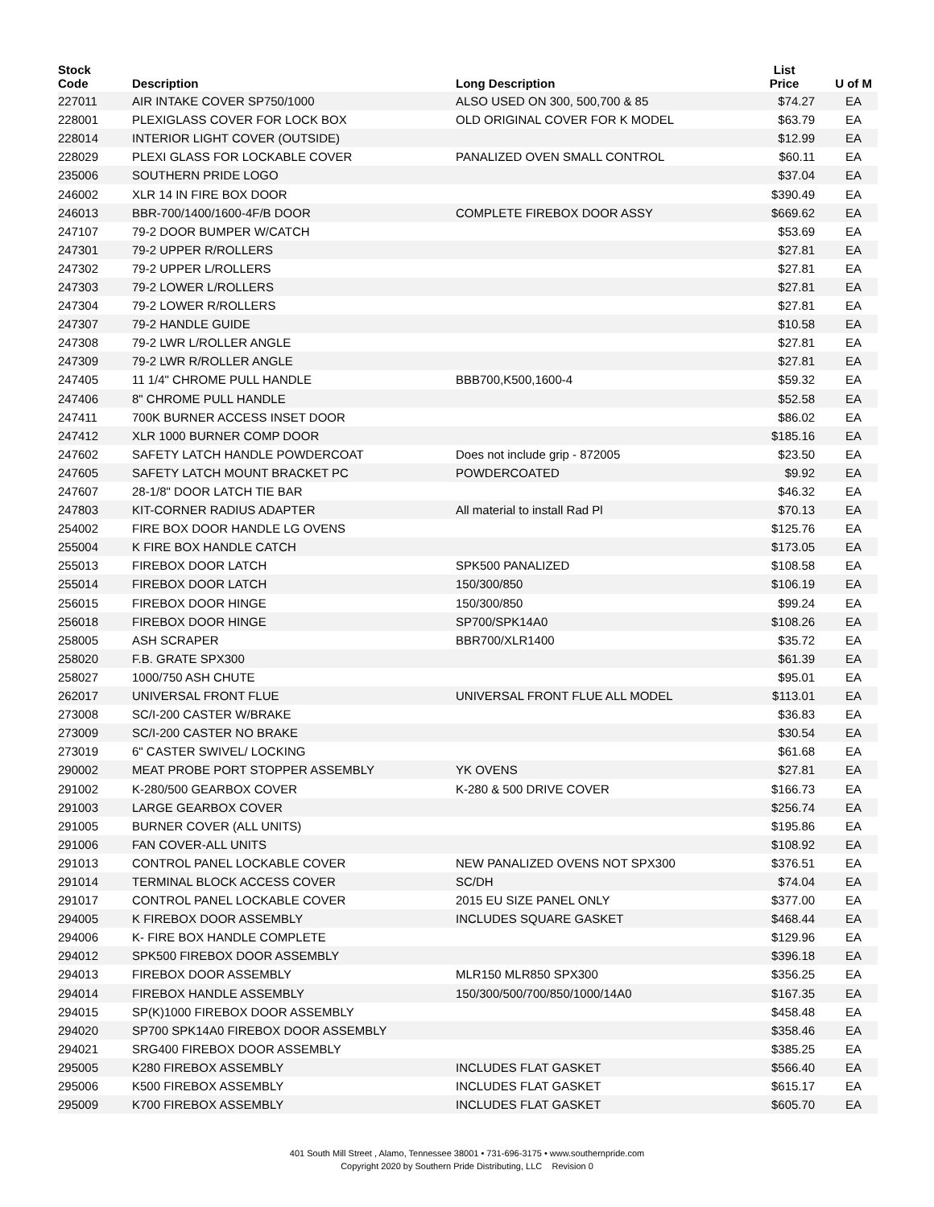| Stock Code | Description | Long Description | List Price | U of M |
| --- | --- | --- | --- | --- |
| 227011 | AIR INTAKE COVER SP750/1000 | ALSO USED ON 300, 500,700 & 85 | $74.27 | EA |
| 228001 | PLEXIGLASS COVER FOR LOCK BOX | OLD ORIGINAL COVER FOR K MODEL | $63.79 | EA |
| 228014 | INTERIOR LIGHT COVER (OUTSIDE) | | $12.99 | EA |
| 228029 | PLEXI GLASS FOR LOCKABLE COVER | PANALIZED OVEN SMALL CONTROL | $60.11 | EA |
| 235006 | SOUTHERN PRIDE LOGO | | $37.04 | EA |
| 246002 | XLR 14 IN FIRE BOX DOOR | | $390.49 | EA |
| 246013 | BBR-700/1400/1600-4F/B DOOR | COMPLETE FIREBOX DOOR ASSY | $669.62 | EA |
| 247107 | 79-2 DOOR BUMPER W/CATCH | | $53.69 | EA |
| 247301 | 79-2 UPPER R/ROLLERS | | $27.81 | EA |
| 247302 | 79-2 UPPER L/ROLLERS | | $27.81 | EA |
| 247303 | 79-2 LOWER L/ROLLERS | | $27.81 | EA |
| 247304 | 79-2 LOWER R/ROLLERS | | $27.81 | EA |
| 247307 | 79-2 HANDLE GUIDE | | $10.58 | EA |
| 247308 | 79-2 LWR L/ROLLER ANGLE | | $27.81 | EA |
| 247309 | 79-2 LWR R/ROLLER ANGLE | | $27.81 | EA |
| 247405 | 11 1/4" CHROME PULL HANDLE | BBB700,K500,1600-4 | $59.32 | EA |
| 247406 | 8" CHROME PULL HANDLE | | $52.58 | EA |
| 247411 | 700K BURNER ACCESS INSET DOOR | | $86.02 | EA |
| 247412 | XLR 1000 BURNER COMP DOOR | | $185.16 | EA |
| 247602 | SAFETY LATCH HANDLE POWDERCOAT | Does not include grip - 872005 | $23.50 | EA |
| 247605 | SAFETY LATCH MOUNT BRACKET PC | POWDERCOATED | $9.92 | EA |
| 247607 | 28-1/8" DOOR LATCH TIE BAR | | $46.32 | EA |
| 247803 | KIT-CORNER RADIUS ADAPTER | All material to install Rad Pl | $70.13 | EA |
| 254002 | FIRE BOX DOOR HANDLE LG OVENS | | $125.76 | EA |
| 255004 | K FIRE BOX HANDLE CATCH | | $173.05 | EA |
| 255013 | FIREBOX DOOR LATCH | SPK500 PANALIZED | $108.58 | EA |
| 255014 | FIREBOX DOOR LATCH | 150/300/850 | $106.19 | EA |
| 256015 | FIREBOX DOOR HINGE | 150/300/850 | $99.24 | EA |
| 256018 | FIREBOX DOOR HINGE | SP700/SPK14A0 | $108.26 | EA |
| 258005 | ASH SCRAPER | BBR700/XLR1400 | $35.72 | EA |
| 258020 | F.B. GRATE SPX300 | | $61.39 | EA |
| 258027 | 1000/750 ASH CHUTE | | $95.01 | EA |
| 262017 | UNIVERSAL FRONT FLUE | UNIVERSAL FRONT FLUE ALL MODEL | $113.01 | EA |
| 273008 | SC/I-200 CASTER W/BRAKE | | $36.83 | EA |
| 273009 | SC/I-200 CASTER NO BRAKE | | $30.54 | EA |
| 273019 | 6" CASTER SWIVEL/ LOCKING | | $61.68 | EA |
| 290002 | MEAT PROBE PORT STOPPER ASSEMBLY | YK OVENS | $27.81 | EA |
| 291002 | K-280/500 GEARBOX COVER | K-280 & 500 DRIVE COVER | $166.73 | EA |
| 291003 | LARGE GEARBOX COVER | | $256.74 | EA |
| 291005 | BURNER COVER (ALL UNITS) | | $195.86 | EA |
| 291006 | FAN COVER-ALL UNITS | | $108.92 | EA |
| 291013 | CONTROL PANEL LOCKABLE COVER | NEW PANALIZED OVENS NOT SPX300 | $376.51 | EA |
| 291014 | TERMINAL BLOCK ACCESS COVER | SC/DH | $74.04 | EA |
| 291017 | CONTROL PANEL LOCKABLE COVER | 2015 EU SIZE PANEL ONLY | $377.00 | EA |
| 294005 | K FIREBOX DOOR ASSEMBLY | INCLUDES SQUARE GASKET | $468.44 | EA |
| 294006 | K- FIRE BOX HANDLE COMPLETE | | $129.96 | EA |
| 294012 | SPK500 FIREBOX DOOR ASSEMBLY | | $396.18 | EA |
| 294013 | FIREBOX DOOR ASSEMBLY | MLR150 MLR850 SPX300 | $356.25 | EA |
| 294014 | FIREBOX HANDLE ASSEMBLY | 150/300/500/700/850/1000/14A0 | $167.35 | EA |
| 294015 | SP(K)1000 FIREBOX DOOR ASSEMBLY | | $458.48 | EA |
| 294020 | SP700 SPK14A0 FIREBOX DOOR ASSEMBLY | | $358.46 | EA |
| 294021 | SRG400 FIREBOX DOOR ASSEMBLY | | $385.25 | EA |
| 295005 | K280 FIREBOX ASSEMBLY | INCLUDES FLAT GASKET | $566.40 | EA |
| 295006 | K500 FIREBOX ASSEMBLY | INCLUDES FLAT GASKET | $615.17 | EA |
| 295009 | K700 FIREBOX ASSEMBLY | INCLUDES FLAT GASKET | $605.70 | EA |
401 South Mill Street , Alamo, Tennessee 38001 • 731-696-3175 • www.southernpride.com
Copyright 2020 by Southern Pride Distributing, LLC Revision 0